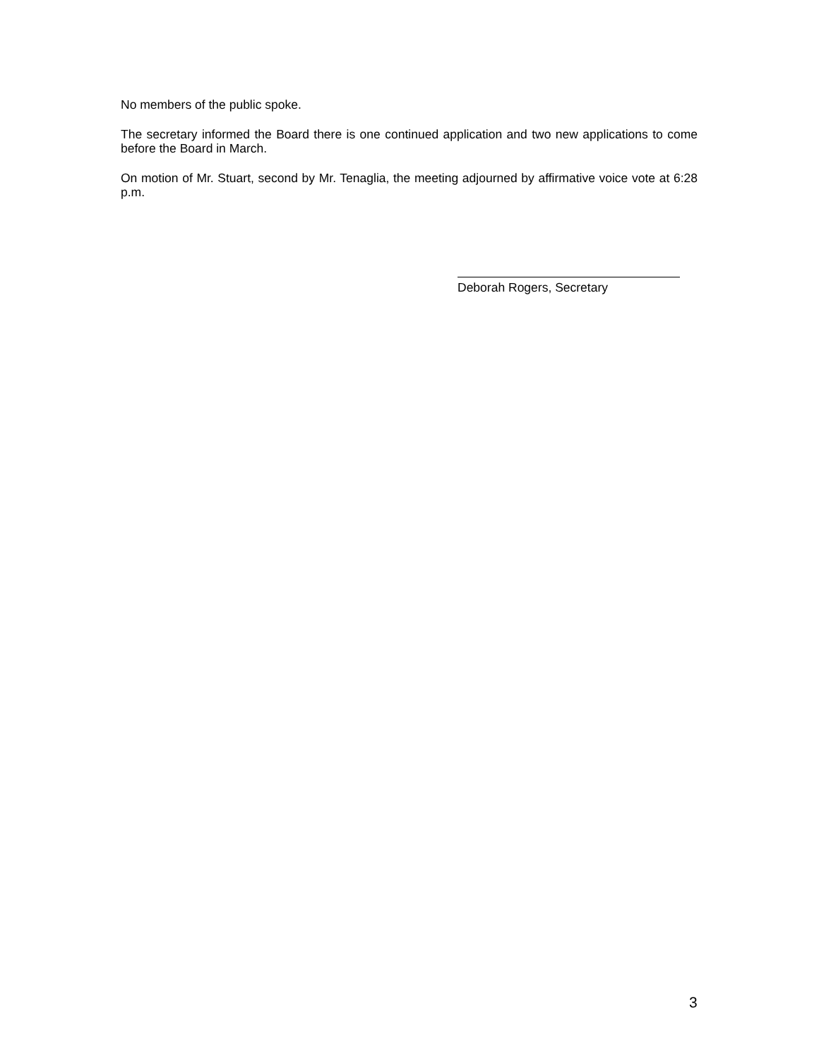No members of the public spoke.
The secretary informed the Board there is one continued application and two new applications to come before the Board in March.
On motion of Mr. Stuart, second by Mr. Tenaglia, the meeting adjourned by affirmative voice vote at 6:28 p.m.
Deborah Rogers, Secretary
3